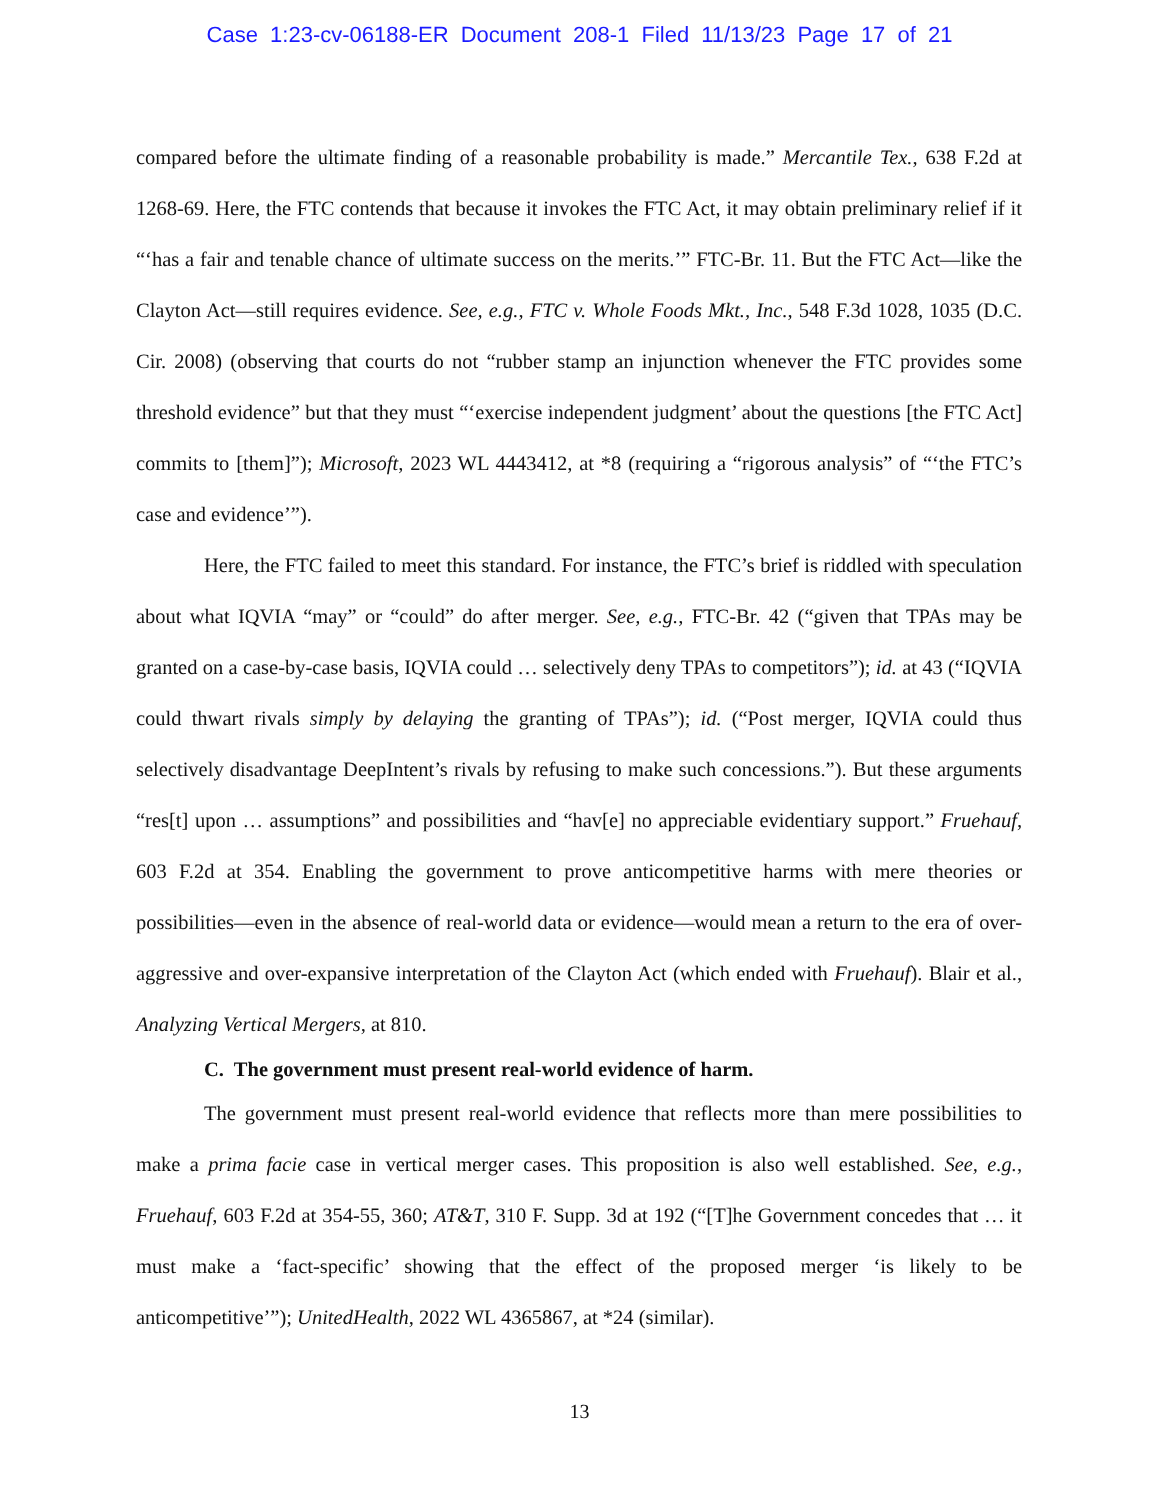Case 1:23-cv-06188-ER Document 208-1 Filed 11/13/23 Page 17 of 21
compared before the ultimate finding of a reasonable probability is made.” Mercantile Tex., 638 F.2d at 1268-69. Here, the FTC contends that because it invokes the FTC Act, it may obtain preliminary relief if it “‘has a fair and tenable chance of ultimate success on the merits.’” FTC-Br. 11. But the FTC Act—like the Clayton Act—still requires evidence. See, e.g., FTC v. Whole Foods Mkt., Inc., 548 F.3d 1028, 1035 (D.C. Cir. 2008) (observing that courts do not “rubber stamp an injunction whenever the FTC provides some threshold evidence” but that they must “‘exercise independent judgment’ about the questions [the FTC Act] commits to [them]”); Microsoft, 2023 WL 4443412, at *8 (requiring a “rigorous analysis” of “‘the FTC’s case and evidence’”).
Here, the FTC failed to meet this standard. For instance, the FTC’s brief is riddled with speculation about what IQVIA “may” or “could” do after merger. See, e.g., FTC-Br. 42 (“given that TPAs may be granted on a case-by-case basis, IQVIA could … selectively deny TPAs to competitors”); id. at 43 (“IQVIA could thwart rivals simply by delaying the granting of TPAs”); id. (“Post merger, IQVIA could thus selectively disadvantage DeepIntent’s rivals by refusing to make such concessions.”). But these arguments “res[t] upon … assumptions” and possibilities and “hav[e] no appreciable evidentiary support.” Fruehauf, 603 F.2d at 354. Enabling the government to prove anticompetitive harms with mere theories or possibilities—even in the absence of real-world data or evidence—would mean a return to the era of over-aggressive and over-expansive interpretation of the Clayton Act (which ended with Fruehauf). Blair et al., Analyzing Vertical Mergers, at 810.
C. The government must present real-world evidence of harm.
The government must present real-world evidence that reflects more than mere possibilities to make a prima facie case in vertical merger cases. This proposition is also well established. See, e.g., Fruehauf, 603 F.2d at 354-55, 360; AT&T, 310 F. Supp. 3d at 192 (“[T]he Government concedes that … it must make a ‘fact-specific’ showing that the effect of the proposed merger ‘is likely to be anticompetitive’”); UnitedHealth, 2022 WL 4365867, at *24 (similar).
13